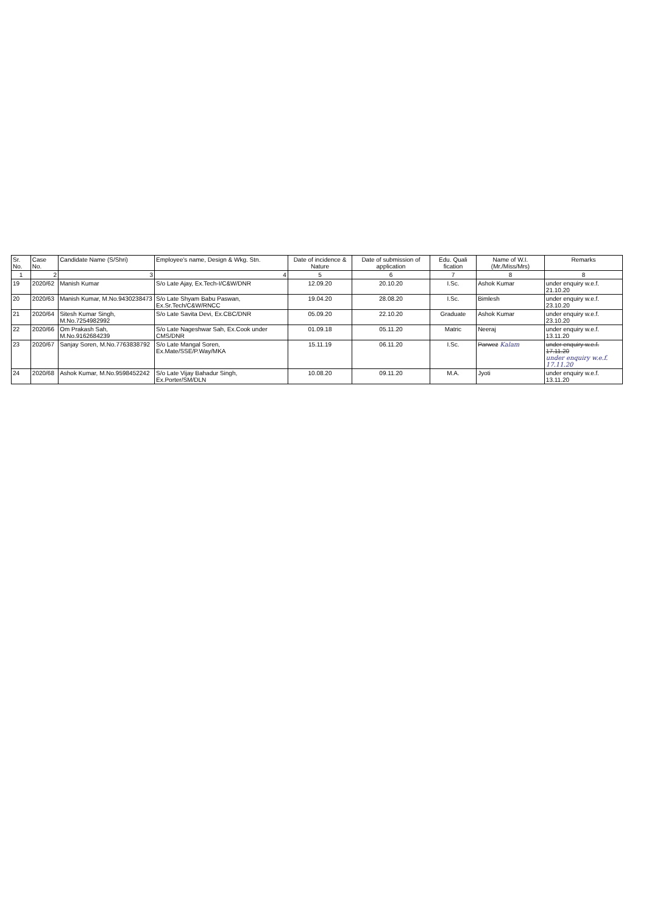| Sr. No. | Case No. | Candidate Name (S/Shri) | Employee's name, Design & Wkg. Stn. | Date of incidence & Nature | Date of submission of application | Edu. Quali fication | Name of W.I.(Mr./Miss/Mrs) | Remarks |
| --- | --- | --- | --- | --- | --- | --- | --- | --- |
| 1 | 2 | 3 | 4 | 5 | 6 | 7 | 8 | 8 |
| 19 | 2020/62 | Manish Kumar | S/o Late Ajay, Ex.Tech-I/C&W/DNR | 12.09.20 | 20.10.20 | I.Sc. | Ashok Kumar | under enquiry w.e.f. 21.10.20 |
| 20 | 2020/63 | Manish Kumar, M.No.9430238473 | S/o Late Shyam Babu Paswan, Ex.Sr.Tech/C&W/RNCC | 19.04.20 | 28.08.20 | I.Sc. | Bimlesh | under enquiry w.e.f. 23.10.20 |
| 21 | 2020/64 | Sitesh Kumar Singh, M.No.7254982992 | S/o Late Savita Devi, Ex.CBC/DNR | 05.09.20 | 22.10.20 | Graduate | Ashok Kumar | under enquiry w.e.f. 23.10.20 |
| 22 | 2020/66 | Om Prakash Sah, M.No.9162684239 | S/o Late Nageshwar Sah, Ex.Cook under CMS/DNR | 01.09.18 | 05.11.20 | Matric | Neeraj | under enquiry w.e.f. 13.11.20 |
| 23 | 2020/67 | Sanjay Soren, M.No.7763838792 | S/o Late Mangal Soren, Ex.Mate/SSE/P.Way/MKA | 15.11.19 | 06.11.20 | I.Sc. | Parwez Kalam | under enquiry w.e.f. 17.11.20 under enquiry w.e.f. 17.11.20 |
| 24 | 2020/68 | Ashok Kumar, M.No.9598452242 | S/o Late Vijay Bahadur Singh, Ex.Porter/SM/DLN | 10.08.20 | 09.11.20 | M.A. | Jyoti | under enquiry w.e.f. 13.11.20 |